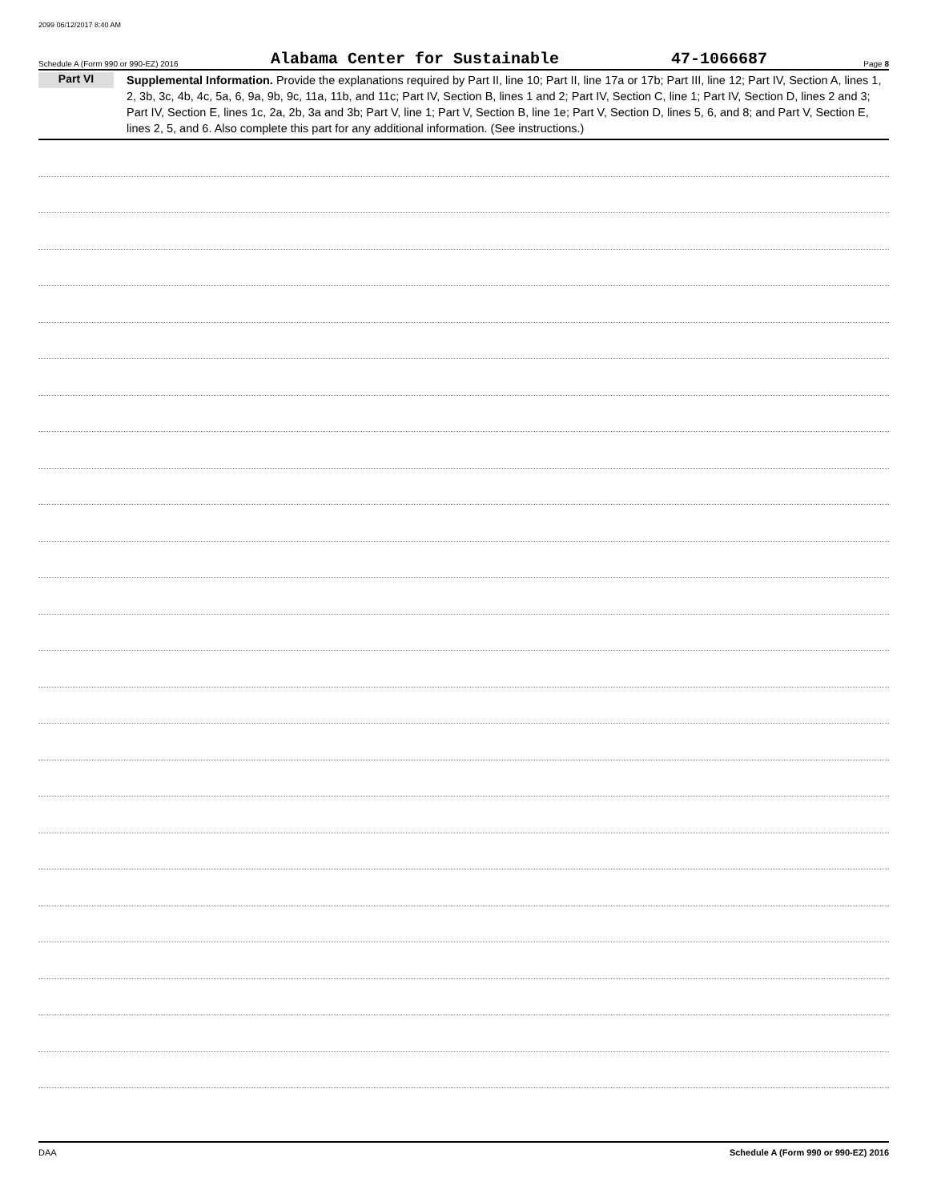2099 06/12/2017 8:40 AM
Schedule A (Form 990 or 990-EZ) 2016 Alabama Center for Sustainable 47-1066687 Page 8
Part VI
Supplemental Information. Provide the explanations required by Part II, line 10; Part II, line 17a or 17b; Part III, line 12; Part IV, Section A, lines 1, 2, 3b, 3c, 4b, 4c, 5a, 6, 9a, 9b, 9c, 11a, 11b, and 11c; Part IV, Section B, lines 1 and 2; Part IV, Section C, line 1; Part IV, Section D, lines 2 and 3; Part IV, Section E, lines 1c, 2a, 2b, 3a and 3b; Part V, line 1; Part V, Section B, line 1e; Part V, Section D, lines 5, 6, and 8; and Part V, Section E, lines 2, 5, and 6. Also complete this part for any additional information. (See instructions.)
DAA Schedule A (Form 990 or 990-EZ) 2016